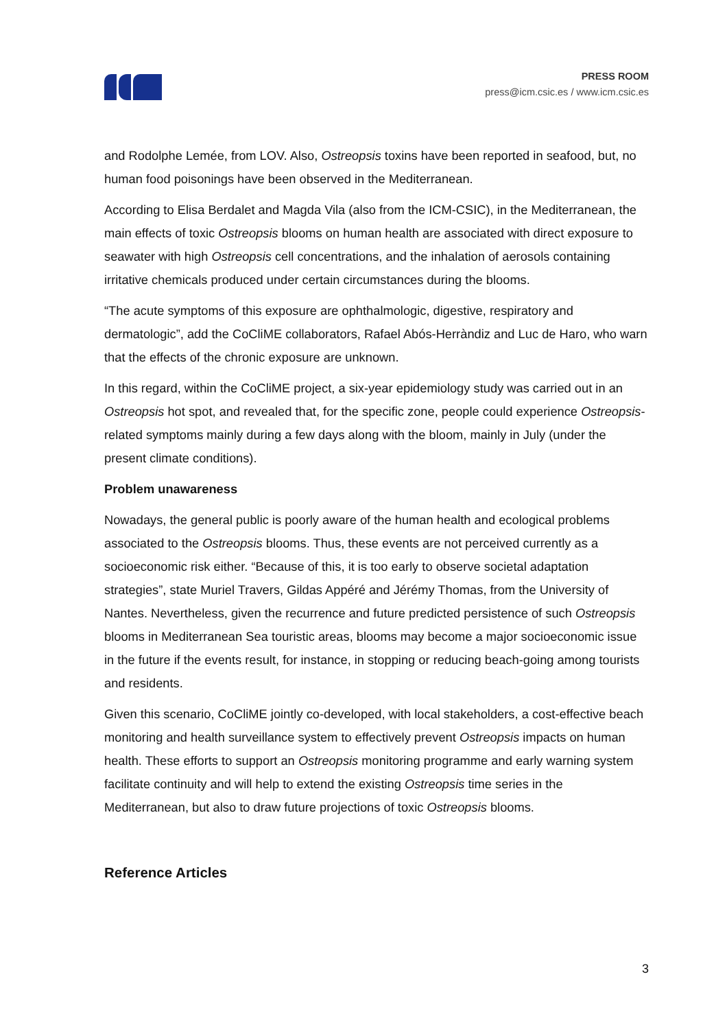PRESS ROOM
press@icm.csic.es / www.icm.csic.es
and Rodolphe Lemée, from LOV. Also, Ostreopsis toxins have been reported in seafood, but, no human food poisonings have been observed in the Mediterranean.
According to Elisa Berdalet and Magda Vila (also from the ICM-CSIC), in the Mediterranean, the main effects of toxic Ostreopsis blooms on human health are associated with direct exposure to seawater with high Ostreopsis cell concentrations, and the inhalation of aerosols containing irritative chemicals produced under certain circumstances during the blooms.
“The acute symptoms of this exposure are ophthalmologic, digestive, respiratory and dermatologic”, add the CoCliME collaborators, Rafael Abós-Herràndiz and Luc de Haro, who warn that the effects of the chronic exposure are unknown.
In this regard, within the CoCliME project, a six-year epidemiology study was carried out in an Ostreopsis hot spot, and revealed that, for the specific zone, people could experience Ostreopsis-related symptoms mainly during a few days along with the bloom, mainly in July (under the present climate conditions).
Problem unawareness
Nowadays, the general public is poorly aware of the human health and ecological problems associated to the Ostreopsis blooms. Thus, these events are not perceived currently as a socioeconomic risk either. “Because of this, it is too early to observe societal adaptation strategies”, state Muriel Travers, Gildas Appéré and Jérémy Thomas, from the University of Nantes. Nevertheless, given the recurrence and future predicted persistence of such Ostreopsis blooms in Mediterranean Sea touristic areas, blooms may become a major socioeconomic issue in the future if the events result, for instance, in stopping or reducing beach-going among tourists and residents.
Given this scenario, CoCliME jointly co-developed, with local stakeholders, a cost-effective beach monitoring and health surveillance system to effectively prevent Ostreopsis impacts on human health. These efforts to support an Ostreopsis monitoring programme and early warning system facilitate continuity and will help to extend the existing Ostreopsis time series in the Mediterranean, but also to draw future projections of toxic Ostreopsis blooms.
Reference Articles
3